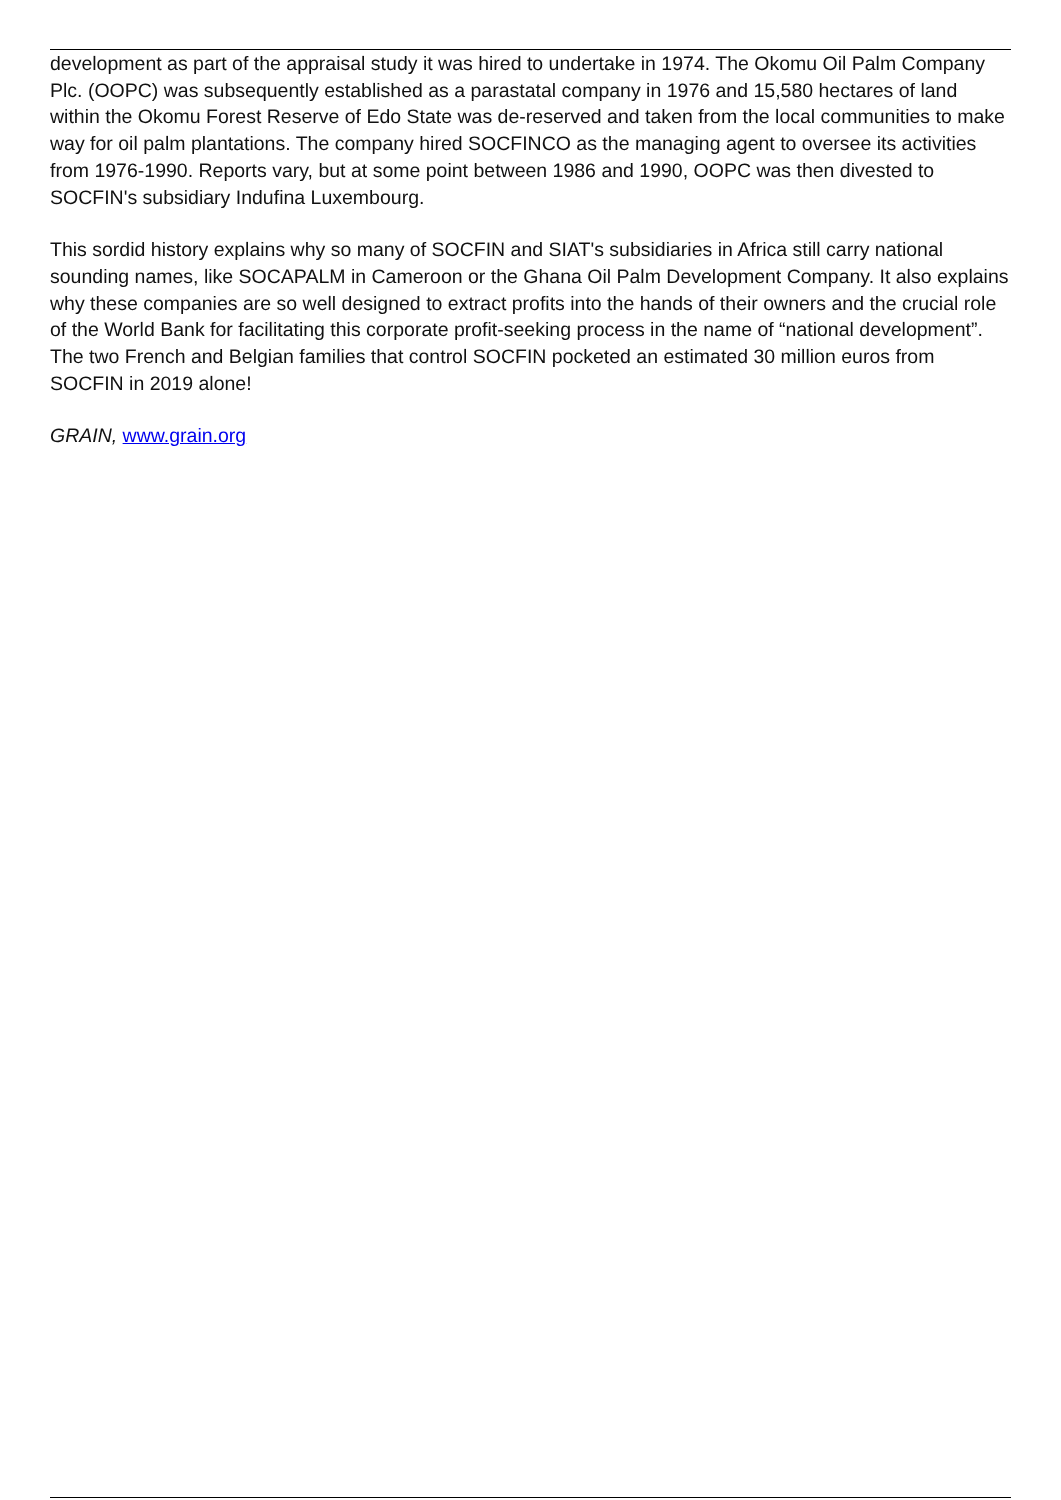development as part of the appraisal study it was hired to undertake in 1974. The Okomu Oil Palm Company Plc. (OOPC) was subsequently established as a parastatal company in 1976 and 15,580 hectares of land within the Okomu Forest Reserve of Edo State was de-reserved and taken from the local communities to make way for oil palm plantations. The company hired SOCFINCO as the managing agent to oversee its activities from 1976-1990. Reports vary, but at some point between 1986 and 1990, OOPC was then divested to SOCFIN's subsidiary Indufina Luxembourg.
This sordid history explains why so many of SOCFIN and SIAT's subsidiaries in Africa still carry national sounding names, like SOCAPALM in Cameroon or the Ghana Oil Palm Development Company. It also explains why these companies are so well designed to extract profits into the hands of their owners and the crucial role of the World Bank for facilitating this corporate profit-seeking process in the name of “national development”. The two French and Belgian families that control SOCFIN pocketed an estimated 30 million euros from SOCFIN in 2019 alone!
GRAIN, www.grain.org